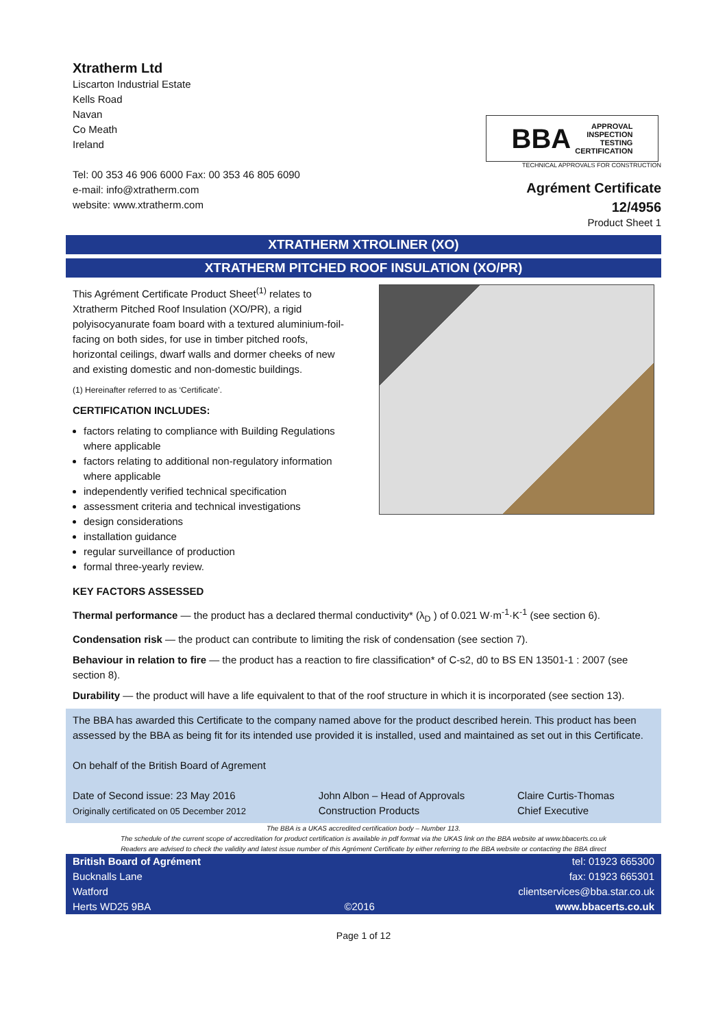Xtratherm Ltd
Liscarton Industrial Estate
Kells Road
Navan
Co Meath
Ireland
Tel: 00 353 46 906 6000 Fax: 00 353 46 805 6090
e-mail: info@xtratherm.com
website: www.xtratherm.com
BBA APPROVAL
INSPECTION
TESTING
CERTIFICATION
TECHNICAL APPROVALS FOR CONSTRUCTION
Agrément Certificate
12/4956
Product Sheet 1
XTRATHERM XTROLINER (XO)
XTRATHERM PITCHED ROOF INSULATION (XO/PR)
This Agrément Certificate Product Sheet<sup>(1)</sup> relates to Xtratherm Pitched Roof Insulation (XO/PR), a rigid polyisocyanurate foam board with a textured aluminium-foil-facing on both sides, for use in timber pitched roofs, horizontal ceilings, dwarf walls and dormer cheeks of new and existing domestic and non-domestic buildings.
(1) Hereinafter referred to as ‘Certificate’.
CERTIFICATION INCLUDES:
factors relating to compliance with Building Regulations where applicable
factors relating to additional non-regulatory information where applicable
independently verified technical specification
assessment criteria and technical investigations
design considerations
installation guidance
regular surveillance of production
formal three-yearly review.
KEY FACTORS ASSESSED
Thermal performance — the product has a declared thermal conductivity* (λ<sub>D</sub> ) of 0.021 W·m<sup>-1</sup>·K<sup>-1</sup> (see section 6).
Condensation risk — the product can contribute to limiting the risk of condensation (see section 7).
Behaviour in relation to fire — the product has a reaction to fire classification* of C-s2, d0 to BS EN 13501-1 : 2007 (see section 8).
Durability — the product will have a life equivalent to that of the roof structure in which it is incorporated (see section 13).
The BBA has awarded this Certificate to the company named above for the product described herein. This product has been assessed by the BBA as being fit for its intended use provided it is installed, used and maintained as set out in this Certificate.
On behalf of the British Board of Agrement
Date of Second issue: 23 May 2016
Originally certificated on 05 December 2012
John Albon – Head of Approvals
Construction Products
Claire Curtis-Thomas
Chief Executive
The BBA is a UKAS accredited certification body – Number 113.
The schedule of the current scope of accreditation for product certification is available in pdf format via the UKAS link on the BBA website at www.bbacerts.co.uk
Readers are advised to check the validity and latest issue number of this Agrément Certificate by either referring to the BBA website or contacting the BBA direct
British Board of Agrément
Bucknalls Lane
Watford
Herts WD25 9BA
©2016
tel: 01923 665300
fax: 01923 665301
clientservices@bba.star.co.uk
www.bbacerts.co.uk
Page 1 of 12